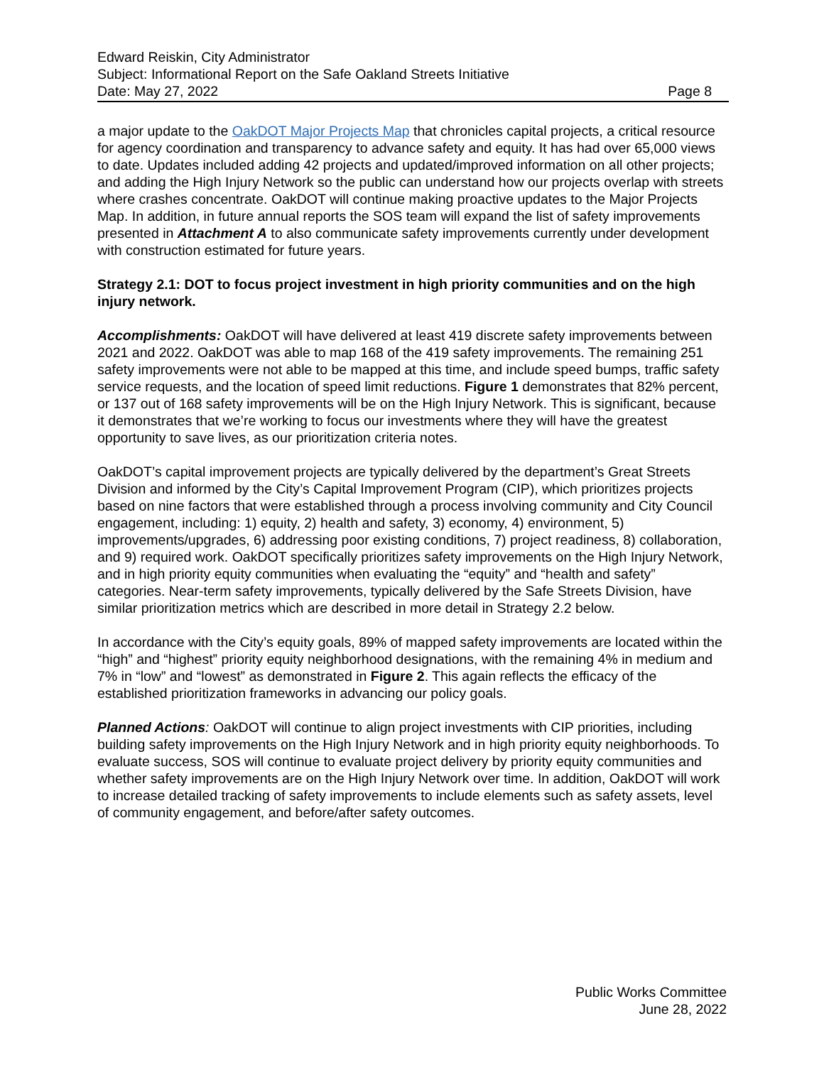Edward Reiskin, City Administrator
Subject: Informational Report on the Safe Oakland Streets Initiative
Date: May 27, 2022 Page 8
a major update to the OakDOT Major Projects Map that chronicles capital projects, a critical resource for agency coordination and transparency to advance safety and equity. It has had over 65,000 views to date. Updates included adding 42 projects and updated/improved information on all other projects; and adding the High Injury Network so the public can understand how our projects overlap with streets where crashes concentrate. OakDOT will continue making proactive updates to the Major Projects Map. In addition, in future annual reports the SOS team will expand the list of safety improvements presented in Attachment A to also communicate safety improvements currently under development with construction estimated for future years.
Strategy 2.1: DOT to focus project investment in high priority communities and on the high injury network.
Accomplishments: OakDOT will have delivered at least 419 discrete safety improvements between 2021 and 2022. OakDOT was able to map 168 of the 419 safety improvements. The remaining 251 safety improvements were not able to be mapped at this time, and include speed bumps, traffic safety service requests, and the location of speed limit reductions. Figure 1 demonstrates that 82% percent, or 137 out of 168 safety improvements will be on the High Injury Network. This is significant, because it demonstrates that we’re working to focus our investments where they will have the greatest opportunity to save lives, as our prioritization criteria notes.
OakDOT’s capital improvement projects are typically delivered by the department’s Great Streets Division and informed by the City’s Capital Improvement Program (CIP), which prioritizes projects based on nine factors that were established through a process involving community and City Council engagement, including: 1) equity, 2) health and safety, 3) economy, 4) environment, 5) improvements/upgrades, 6) addressing poor existing conditions, 7) project readiness, 8) collaboration, and 9) required work. OakDOT specifically prioritizes safety improvements on the High Injury Network, and in high priority equity communities when evaluating the “equity” and “health and safety” categories. Near-term safety improvements, typically delivered by the Safe Streets Division, have similar prioritization metrics which are described in more detail in Strategy 2.2 below.
In accordance with the City’s equity goals, 89% of mapped safety improvements are located within the “high” and “highest” priority equity neighborhood designations, with the remaining 4% in medium and 7% in “low” and “lowest” as demonstrated in Figure 2. This again reflects the efficacy of the established prioritization frameworks in advancing our policy goals.
Planned Actions: OakDOT will continue to align project investments with CIP priorities, including building safety improvements on the High Injury Network and in high priority equity neighborhoods. To evaluate success, SOS will continue to evaluate project delivery by priority equity communities and whether safety improvements are on the High Injury Network over time. In addition, OakDOT will work to increase detailed tracking of safety improvements to include elements such as safety assets, level of community engagement, and before/after safety outcomes.
Public Works Committee
June 28, 2022